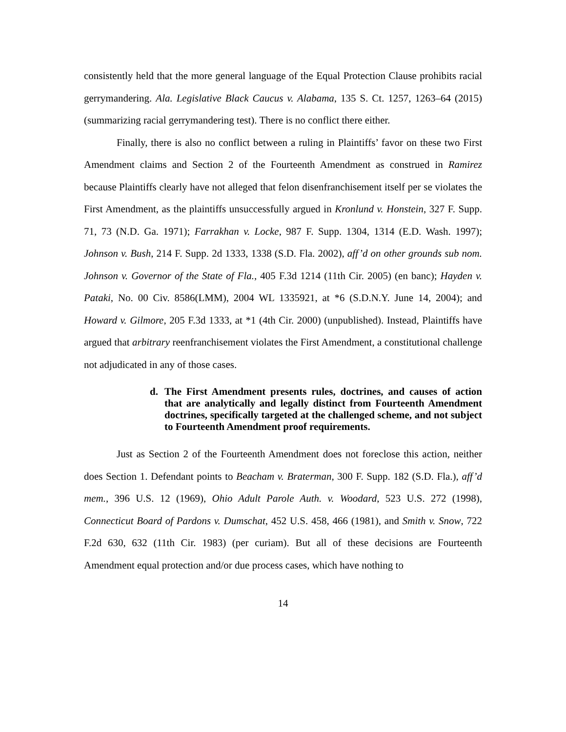consistently held that the more general language of the Equal Protection Clause prohibits racial gerrymandering. Ala. Legislative Black Caucus v. Alabama, 135 S. Ct. 1257, 1263–64 (2015) (summarizing racial gerrymandering test). There is no conflict there either.
Finally, there is also no conflict between a ruling in Plaintiffs’ favor on these two First Amendment claims and Section 2 of the Fourteenth Amendment as construed in Ramirez because Plaintiffs clearly have not alleged that felon disenfranchisement itself per se violates the First Amendment, as the plaintiffs unsuccessfully argued in Kronlund v. Honstein, 327 F. Supp. 71, 73 (N.D. Ga. 1971); Farrakhan v. Locke, 987 F. Supp. 1304, 1314 (E.D. Wash. 1997); Johnson v. Bush, 214 F. Supp. 2d 1333, 1338 (S.D. Fla. 2002), aff’d on other grounds sub nom. Johnson v. Governor of the State of Fla., 405 F.3d 1214 (11th Cir. 2005) (en banc); Hayden v. Pataki, No. 00 Civ. 8586(LMM), 2004 WL 1335921, at *6 (S.D.N.Y. June 14, 2004); and Howard v. Gilmore, 205 F.3d 1333, at *1 (4th Cir. 2000) (unpublished). Instead, Plaintiffs have argued that arbitrary reenfranchisement violates the First Amendment, a constitutional challenge not adjudicated in any of those cases.
d. The First Amendment presents rules, doctrines, and causes of action that are analytically and legally distinct from Fourteenth Amendment doctrines, specifically targeted at the challenged scheme, and not subject to Fourteenth Amendment proof requirements.
Just as Section 2 of the Fourteenth Amendment does not foreclose this action, neither does Section 1. Defendant points to Beacham v. Braterman, 300 F. Supp. 182 (S.D. Fla.), aff’d mem., 396 U.S. 12 (1969), Ohio Adult Parole Auth. v. Woodard, 523 U.S. 272 (1998), Connecticut Board of Pardons v. Dumschat, 452 U.S. 458, 466 (1981), and Smith v. Snow, 722 F.2d 630, 632 (11th Cir. 1983) (per curiam). But all of these decisions are Fourteenth Amendment equal protection and/or due process cases, which have nothing to
14